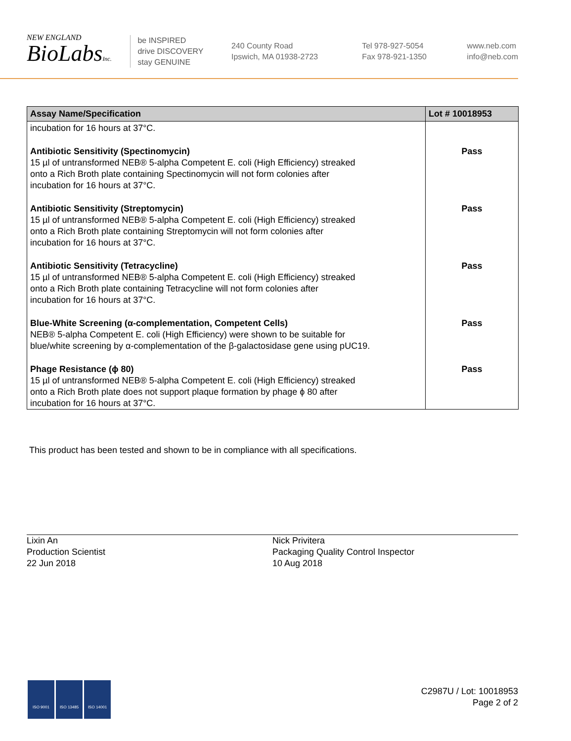NEW ENGLAND
BioLabsInc.
be INSPIRED
drive DISCOVERY
stay GENUINE
240 County Road
Ipswich, MA 01938-2723
Tel 978-927-5054
Fax 978-921-1350
www.neb.com
info@neb.com
| Assay Name/Specification | Lot # 10018953 |
| --- | --- |
| incubation for 16 hours at 37°C. | |
| Antibiotic Sensitivity (Spectinomycin) 15 µl of untransformed NEB® 5-alpha Competent E. coli (High Efficiency) streaked onto a Rich Broth plate containing Spectinomycin will not form colonies after incubation for 16 hours at 37°C. | Pass |
| Antibiotic Sensitivity (Streptomycin) 15 µl of untransformed NEB® 5-alpha Competent E. coli (High Efficiency) streaked onto a Rich Broth plate containing Streptomycin will not form colonies after incubation for 16 hours at 37°C. | Pass |
| Antibiotic Sensitivity (Tetracycline) 15 µl of untransformed NEB® 5-alpha Competent E. coli (High Efficiency) streaked onto a Rich Broth plate containing Tetracycline will not form colonies after incubation for 16 hours at 37°C. | Pass |
| Blue-White Screening (α-complementation, Competent Cells) NEB® 5-alpha Competent E. coli (High Efficiency) were shown to be suitable for blue/white screening by α-complementation of the β-galactosidase gene using pUC19. | Pass |
| Phage Resistance (ϕ 80) 15 µl of untransformed NEB® 5-alpha Competent E. coli (High Efficiency) streaked onto a Rich Broth plate does not support plaque formation by phage ϕ 80 after incubation for 16 hours at 37°C. | Pass |
This product has been tested and shown to be in compliance with all specifications.
Lixin An
Production Scientist
22 Jun 2018
Nick Privitera
Packaging Quality Control Inspector
10 Aug 2018
ISO 9001 ISO 13485 ISO 14001
C2987U / Lot: 10018953
Page 2 of 2